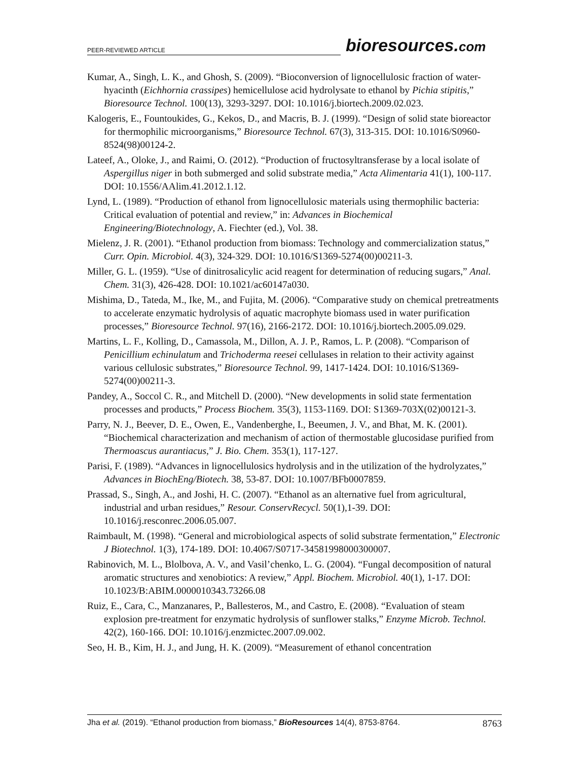PEER-REVIEWED ARTICLE
bioresources.com
Kumar, A., Singh, L. K., and Ghosh, S. (2009). “Bioconversion of lignocellulosic fraction of water-hyacinth (Eichhornia crassipes) hemicellulose acid hydrolysate to ethanol by Pichia stipitis,” Bioresource Technol. 100(13), 3293-3297. DOI: 10.1016/j.biortech.2009.02.023.
Kalogeris, E., Fountoukides, G., Kekos, D., and Macris, B. J. (1999). “Design of solid state bioreactor for thermophilic microorganisms,” Bioresource Technol. 67(3), 313-315. DOI: 10.1016/S0960-8524(98)00124-2.
Lateef, A., Oloke, J., and Raimi, O. (2012). “Production of fructosyltransferase by a local isolate of Aspergillus niger in both submerged and solid substrate media,” Acta Alimentaria 41(1), 100-117. DOI: 10.1556/AAlim.41.2012.1.12.
Lynd, L. (1989). “Production of ethanol from lignocellulosic materials using thermophilic bacteria: Critical evaluation of potential and review,” in: Advances in Biochemical Engineering/Biotechnology, A. Fiechter (ed.), Vol. 38.
Mielenz, J. R. (2001). “Ethanol production from biomass: Technology and commercialization status,” Curr. Opin. Microbiol. 4(3), 324-329. DOI: 10.1016/S1369-5274(00)00211-3.
Miller, G. L. (1959). “Use of dinitrosalicylic acid reagent for determination of reducing sugars,” Anal. Chem. 31(3), 426-428. DOI: 10.1021/ac60147a030.
Mishima, D., Tateda, M., Ike, M., and Fujita, M. (2006). “Comparative study on chemical pretreatments to accelerate enzymatic hydrolysis of aquatic macrophyte biomass used in water purification processes,” Bioresource Technol. 97(16), 2166-2172. DOI: 10.1016/j.biortech.2005.09.029.
Martins, L. F., Kolling, D., Camassola, M., Dillon, A. J. P., Ramos, L. P. (2008). “Comparison of Penicillium echinulatum and Trichoderma reesei cellulases in relation to their activity against various cellulosic substrates,” Bioresource Technol. 99, 1417-1424. DOI: 10.1016/S1369-5274(00)00211-3.
Pandey, A., Soccol C. R., and Mitchell D. (2000). “New developments in solid state fermentation processes and products,” Process Biochem. 35(3), 1153-1169. DOI: S1369-703X(02)00121-3.
Parry, N. J., Beever, D. E., Owen, E., Vandenberghe, I., Beeumen, J. V., and Bhat, M. K. (2001). “Biochemical characterization and mechanism of action of thermostable glucosidase purified from Thermoascus aurantiacus,” J. Bio. Chem. 353(1), 117-127.
Parisi, F. (1989). “Advances in lignocellulosics hydrolysis and in the utilization of the hydrolyzates,” Advances in BiochEng/Biotech. 38, 53-87. DOI: 10.1007/BFb0007859.
Prassad, S., Singh, A., and Joshi, H. C. (2007). “Ethanol as an alternative fuel from agricultural, industrial and urban residues,” Resour. ConservRecycl. 50(1),1-39. DOI: 10.1016/j.resconrec.2006.05.007.
Raimbault, M. (1998). “General and microbiological aspects of solid substrate fermentation,” Electronic J Biotechnol. 1(3), 174-189. DOI: 10.4067/S0717-34581998000300007.
Rabinovich, M. L., Blolbova, A. V., and Vasil’chenko, L. G. (2004). “Fungal decomposition of natural aromatic structures and xenobiotics: A review,” Appl. Biochem. Microbiol. 40(1), 1-17. DOI: 10.1023/B:ABIM.0000010343.73266.08
Ruiz, E., Cara, C., Manzanares, P., Ballesteros, M., and Castro, E. (2008). “Evaluation of steam explosion pre-treatment for enzymatic hydrolysis of sunflower stalks,” Enzyme Microb. Technol. 42(2), 160-166. DOI: 10.1016/j.enzmictec.2007.09.002.
Seo, H. B., Kim, H. J., and Jung, H. K. (2009). “Measurement of ethanol concentration
Jha et al. (2019). “Ethanol production from biomass,” BioResources 14(4), 8753-8764. 8763